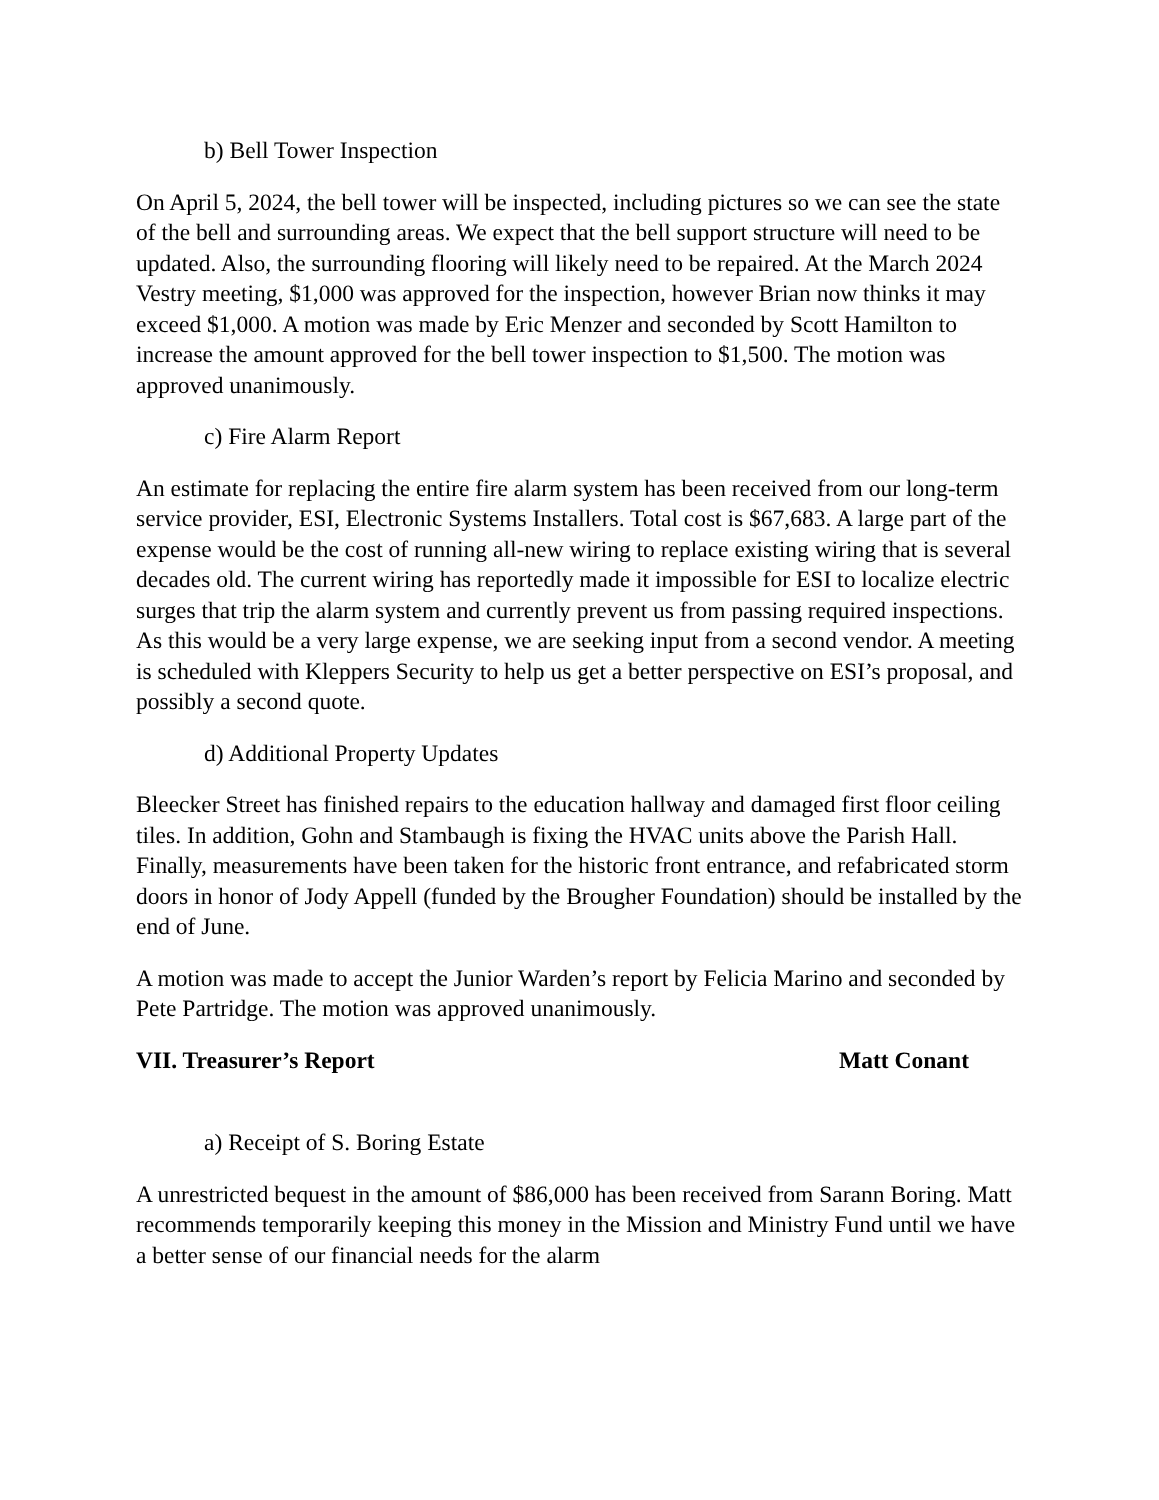b) Bell Tower Inspection
On April 5, 2024, the bell tower will be inspected, including pictures so we can see the state of the bell and surrounding areas. We expect that the bell support structure will need to be updated. Also, the surrounding flooring will likely need to be repaired. At the March 2024 Vestry meeting, $1,000 was approved for the inspection, however Brian now thinks it may exceed $1,000. A motion was made by Eric Menzer and seconded by Scott Hamilton to increase the amount approved for the bell tower inspection to $1,500. The motion was approved unanimously.
c) Fire Alarm Report
An estimate for replacing the entire fire alarm system has been received from our long-term service provider, ESI, Electronic Systems Installers. Total cost is $67,683. A large part of the expense would be the cost of running all-new wiring to replace existing wiring that is several decades old. The current wiring has reportedly made it impossible for ESI to localize electric surges that trip the alarm system and currently prevent us from passing required inspections. As this would be a very large expense, we are seeking input from a second vendor. A meeting is scheduled with Kleppers Security to help us get a better perspective on ESI’s proposal, and possibly a second quote.
d) Additional Property Updates
Bleecker Street has finished repairs to the education hallway and damaged first floor ceiling tiles. In addition, Gohn and Stambaugh is fixing the HVAC units above the Parish Hall. Finally, measurements have been taken for the historic front entrance, and refabricated storm doors in honor of Jody Appell (funded by the Brougher Foundation) should be installed by the end of June.
A motion was made to accept the Junior Warden’s report by Felicia Marino and seconded by Pete Partridge. The motion was approved unanimously.
VII. Treasurer’s Report Matt Conant
a) Receipt of S. Boring Estate
A unrestricted bequest in the amount of $86,000 has been received from Sarann Boring. Matt recommends temporarily keeping this money in the Mission and Ministry Fund until we have a better sense of our financial needs for the alarm